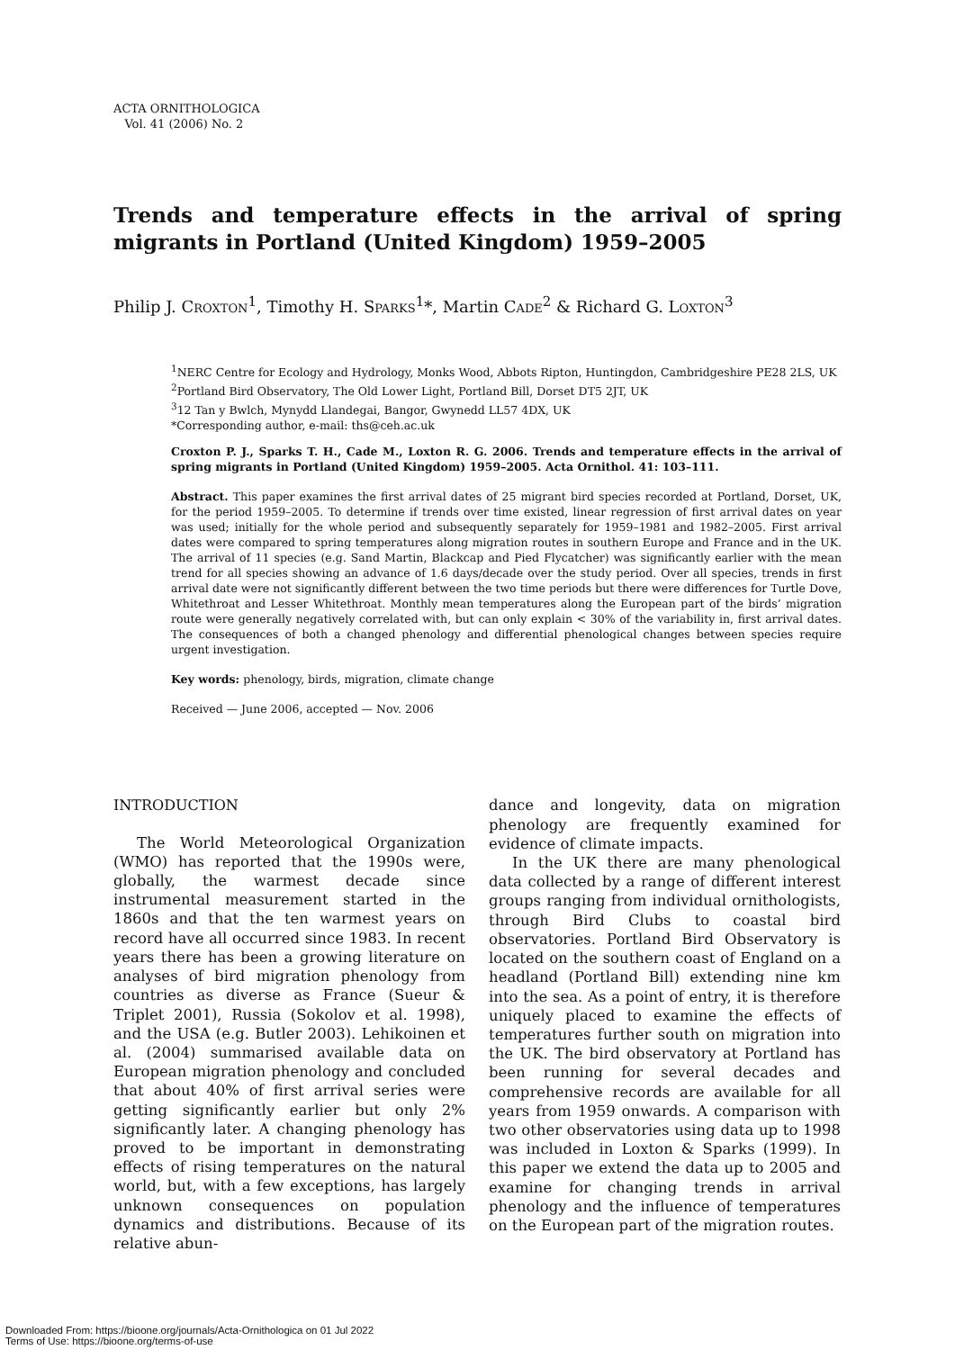ACTA ORNITHOLOGICA
Vol. 41 (2006) No. 2
Trends and temperature effects in the arrival of spring migrants in Portland (United Kingdom) 1959–2005
Philip J. CROXTON<sup>1</sup>, Timothy H. SPARKS<sup>1</sup>*, Martin CADE<sup>2</sup> & Richard G. LOXTON<sup>3</sup>
<sup>1</sup> NERC Centre for Ecology and Hydrology, Monks Wood, Abbots Ripton, Huntingdon, Cambridgeshire PE28 2LS, UK
<sup>2</sup> Portland Bird Observatory, The Old Lower Light, Portland Bill, Dorset DT5 2JT, UK
<sup>3</sup> 12 Tan y Bwlch, Mynydd Llandegai, Bangor, Gwynedd LL57 4DX, UK
*Corresponding author, e-mail: ths@ceh.ac.uk
Croxton P. J., Sparks T. H., Cade M., Loxton R. G. 2006. Trends and temperature effects in the arrival of spring migrants in Portland (United Kingdom) 1959–2005. Acta Ornithol. 41: 103–111.
Abstract. This paper examines the first arrival dates of 25 migrant bird species recorded at Portland, Dorset, UK, for the period 1959–2005. To determine if trends over time existed, linear regression of first arrival dates on year was used; initially for the whole period and subsequently separately for 1959–1981 and 1982–2005. First arrival dates were compared to spring temperatures along migration routes in southern Europe and France and in the UK. The arrival of 11 species (e.g. Sand Martin, Blackcap and Pied Flycatcher) was significantly earlier with the mean trend for all species showing an advance of 1.6 days/decade over the study period. Over all species, trends in first arrival date were not significantly different between the two time periods but there were differences for Turtle Dove, Whitethroat and Lesser Whitethroat. Monthly mean temperatures along the European part of the birds’ migration route were generally negatively correlated with, but can only explain < 30% of the variability in, first arrival dates. The consequences of both a changed phenology and differential phenological changes between species require urgent investigation.
Key words: phenology, birds, migration, climate change
Received — June 2006, accepted — Nov. 2006
INTRODUCTION
The World Meteorological Organization (WMO) has reported that the 1990s were, globally, the warmest decade since instrumental measurement started in the 1860s and that the ten warmest years on record have all occurred since 1983. In recent years there has been a growing literature on analyses of bird migration phenology from countries as diverse as France (Sueur & Triplet 2001), Russia (Sokolov et al. 1998), and the USA (e.g. Butler 2003). Lehikoinen et al. (2004) summarised available data on European migration phenology and concluded that about 40% of first arrival series were getting significantly earlier but only 2% significantly later. A changing phenology has proved to be important in demonstrating effects of rising temperatures on the natural world, but, with a few exceptions, has largely unknown consequences on population dynamics and distributions. Because of its relative abun-
dance and longevity, data on migration phenology are frequently examined for evidence of climate impacts.
In the UK there are many phenological data collected by a range of different interest groups ranging from individual ornithologists, through Bird Clubs to coastal bird observatories. Portland Bird Observatory is located on the southern coast of England on a headland (Portland Bill) extending nine km into the sea. As a point of entry, it is therefore uniquely placed to examine the effects of temperatures further south on migration into the UK. The bird observatory at Portland has been running for several decades and comprehensive records are available for all years from 1959 onwards. A comparison with two other observatories using data up to 1998 was included in Loxton & Sparks (1999). In this paper we extend the data up to 2005 and examine for changing trends in arrival phenology and the influence of temperatures on the European part of the migration routes.
Downloaded From: https://bioone.org/journals/Acta-Ornithologica on 01 Jul 2022
Terms of Use: https://bioone.org/terms-of-use